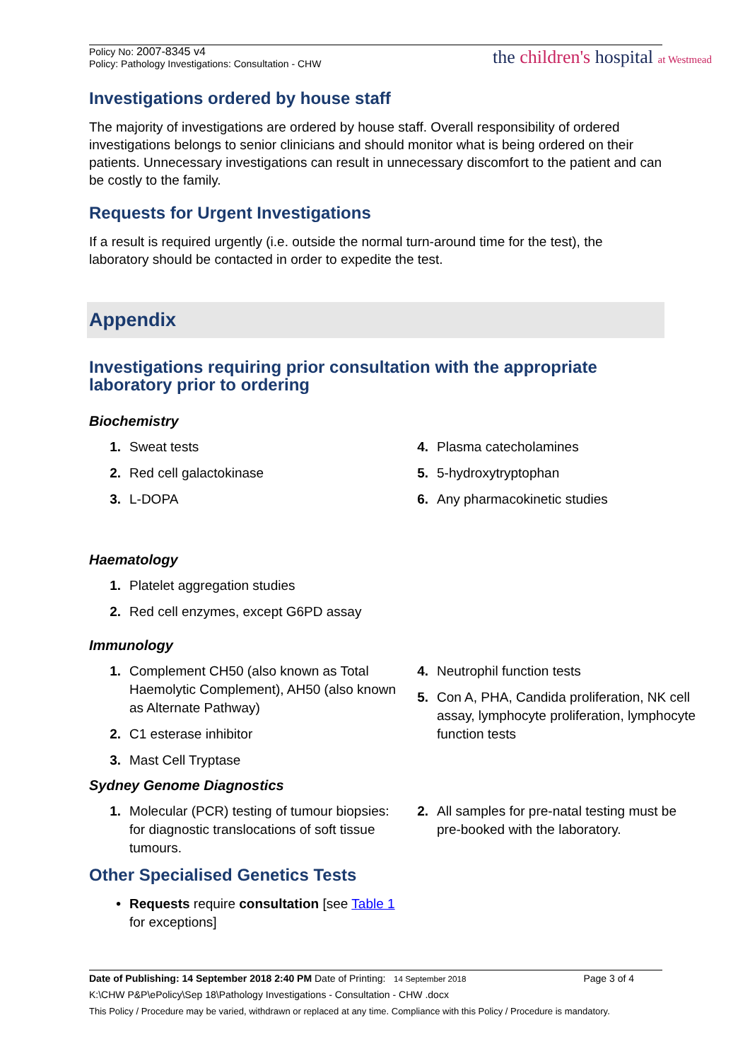Policy No: 2007-8345 v4
Policy: Pathology Investigations: Consultation - CHW
the children's hospital at Westmead
Investigations ordered by house staff
The majority of investigations are ordered by house staff. Overall responsibility of ordered investigations belongs to senior clinicians and should monitor what is being ordered on their patients. Unnecessary investigations can result in unnecessary discomfort to the patient and can be costly to the family.
Requests for Urgent Investigations
If a result is required urgently (i.e. outside the normal turn-around time for the test), the laboratory should be contacted in order to expedite the test.
Appendix
Investigations requiring prior consultation with the appropriate laboratory prior to ordering
Biochemistry
1. Sweat tests
2. Red cell galactokinase
3. L-DOPA
4. Plasma catecholamines
5. 5-hydroxytryptophan
6. Any pharmacokinetic studies
Haematology
1. Platelet aggregation studies
2. Red cell enzymes, except G6PD assay
Immunology
1. Complement CH50 (also known as Total Haemolytic Complement), AH50 (also known as Alternate Pathway)
2. C1 esterase inhibitor
3. Mast Cell Tryptase
4. Neutrophil function tests
5. Con A, PHA, Candida proliferation, NK cell assay, lymphocyte proliferation, lymphocyte function tests
Sydney Genome Diagnostics
1. Molecular (PCR) testing of tumour biopsies: for diagnostic translocations of soft tissue tumours.
2. All samples for pre-natal testing must be pre-booked with the laboratory.
Other Specialised Genetics Tests
• Requests require consultation [see Table 1 for exceptions]
Date of Publishing: 14 September 2018 2:40 PM Date of Printing: 14 September 2018 Page 3 of 4
K:\CHW P&P\ePolicy\Sep 18\Pathology Investigations - Consultation - CHW .docx
This Policy / Procedure may be varied, withdrawn or replaced at any time. Compliance with this Policy / Procedure is mandatory.